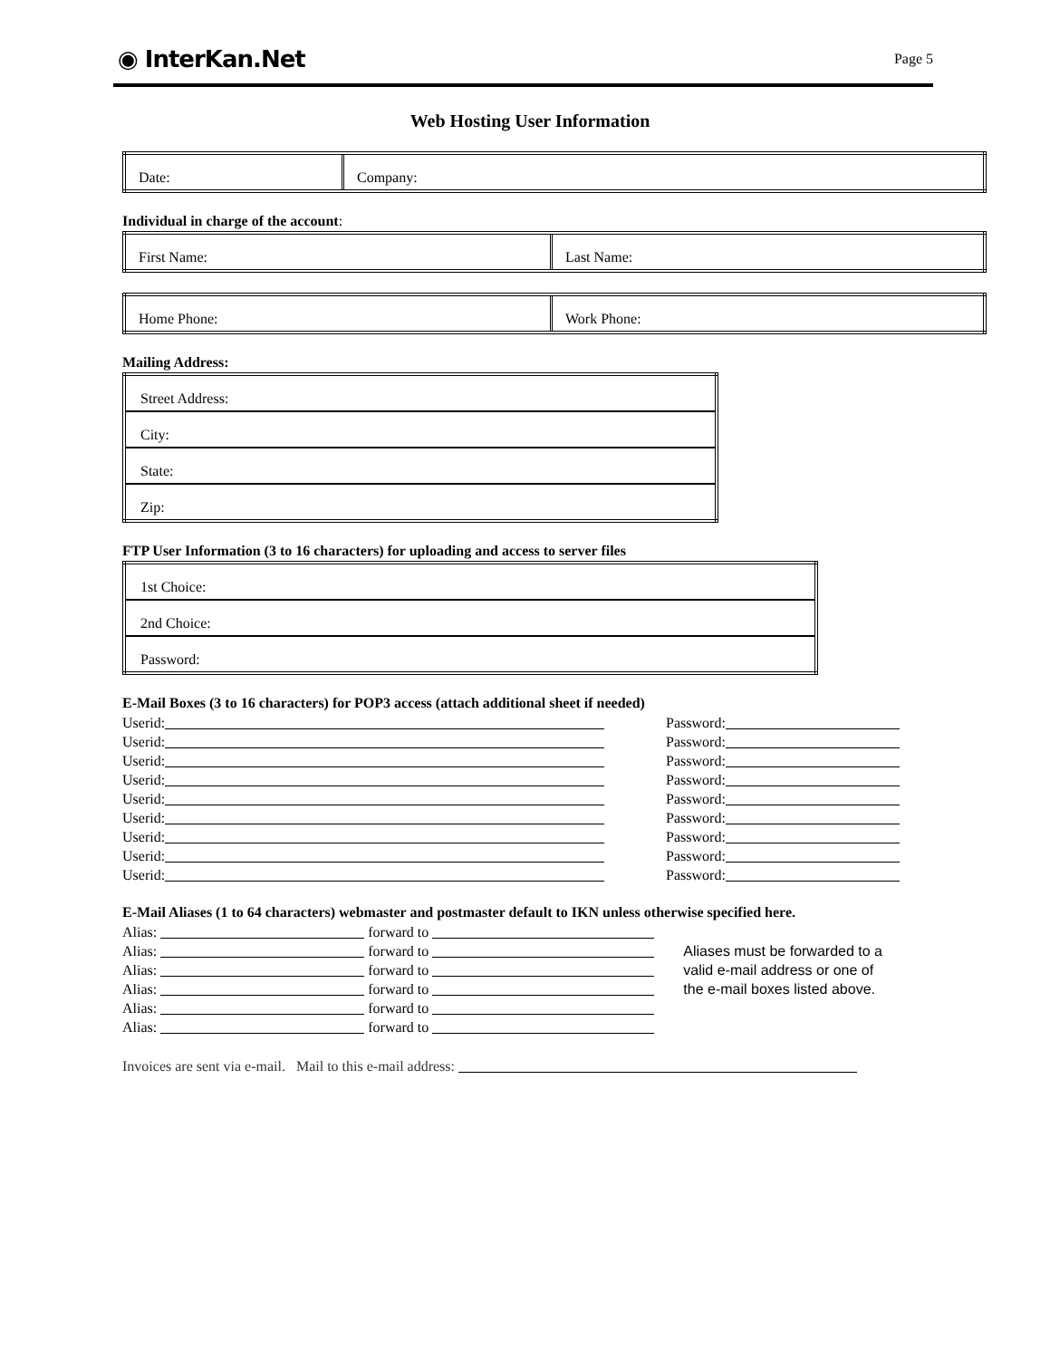◉ InterKan.Net Page 5
Web Hosting User Information
| Date: | Company: |
Individual in charge of the account:
| First Name: | Last Name: |
| Home Phone: | Work Phone: |
Mailing Address:
| Street Address: |
| City: |
| State: |
| Zip: |
FTP User Information (3 to 16 characters) for uploading and access to server files
| 1st Choice: |
| 2nd Choice: |
| Password: |
E-Mail Boxes (3 to 16 characters) for POP3 access (attach additional sheet if needed)
Userid: Password:
Userid: Password:
Userid: Password:
Userid: Password:
Userid: Password:
Userid: Password:
Userid: Password:
Userid: Password:
Userid: Password:
E-Mail Aliases (1 to 64 characters) webmaster and postmaster default to IKN unless otherwise specified here.
Alias: forward to
Alias: forward to
Alias: forward to
Alias: forward to
Alias: forward to
Alias: forward to
Aliases must be forwarded to a valid e-mail address or one of the e-mail boxes listed above.
Invoices are sent via e-mail. Mail to this e-mail address: